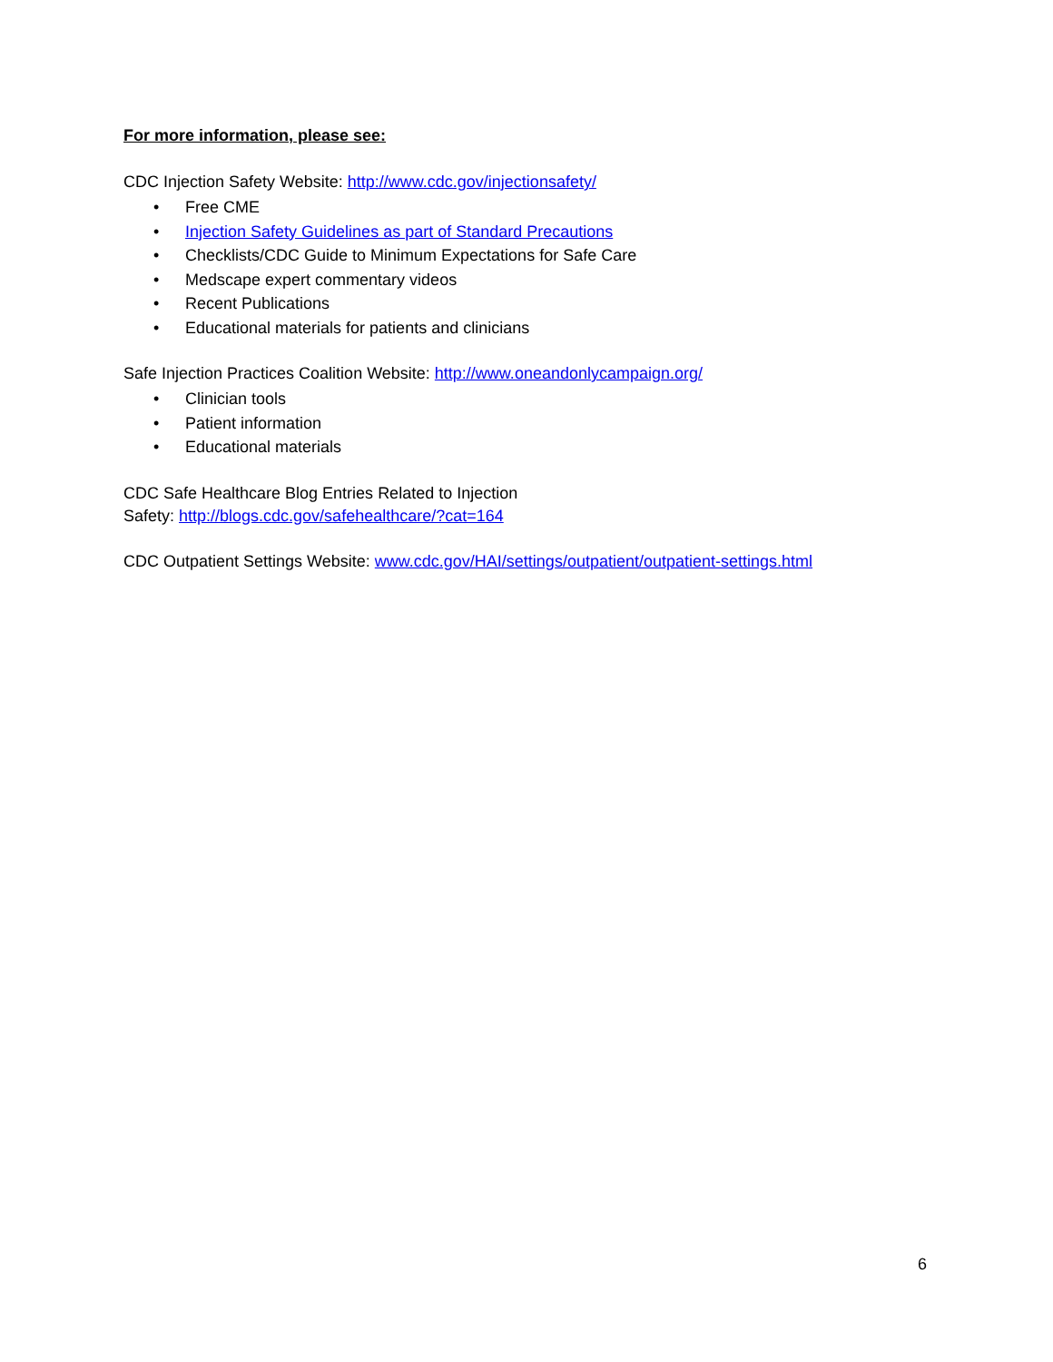For more information, please see:
CDC Injection Safety Website: http://www.cdc.gov/injectionsafety/
• Free CME
• Injection Safety Guidelines as part of Standard Precautions
• Checklists/CDC Guide to Minimum Expectations for Safe Care
• Medscape expert commentary videos
• Recent Publications
• Educational materials for patients and clinicians
Safe Injection Practices Coalition Website: http://www.oneandonlycampaign.org/
• Clinician tools
• Patient information
• Educational materials
CDC Safe Healthcare Blog Entries Related to Injection
Safety: http://blogs.cdc.gov/safehealthcare/?cat=164
CDC Outpatient Settings Website: www.cdc.gov/HAI/settings/outpatient/outpatient-settings.html
6